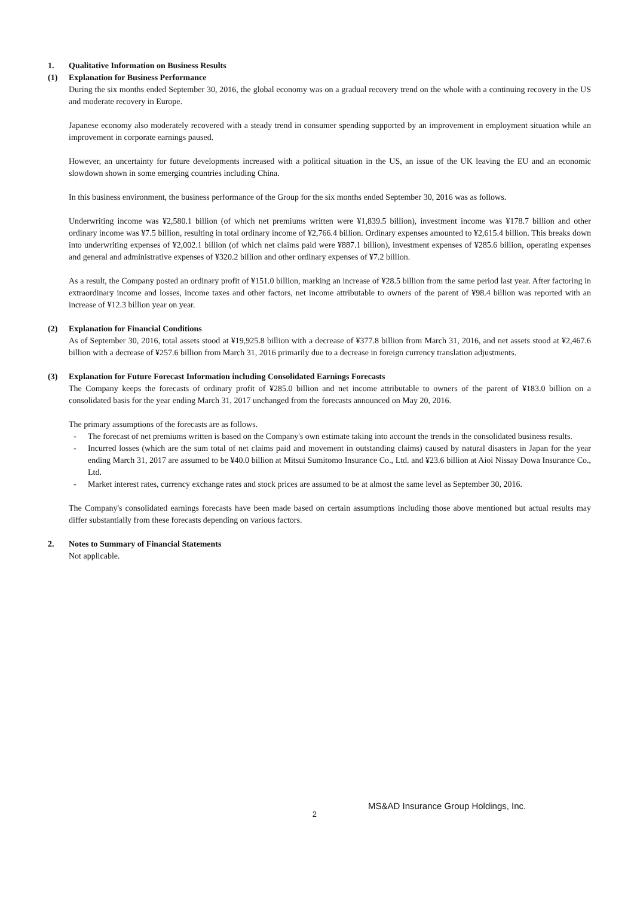1. Qualitative Information on Business Results
(1) Explanation for Business Performance
During the six months ended September 30, 2016, the global economy was on a gradual recovery trend on the whole with a continuing recovery in the US and moderate recovery in Europe.
Japanese economy also moderately recovered with a steady trend in consumer spending supported by an improvement in employment situation while an improvement in corporate earnings paused.
However, an uncertainty for future developments increased with a political situation in the US, an issue of the UK leaving the EU and an economic slowdown shown in some emerging countries including China.
In this business environment, the business performance of the Group for the six months ended September 30, 2016 was as follows.
Underwriting income was ¥2,580.1 billion (of which net premiums written were ¥1,839.5 billion), investment income was ¥178.7 billion and other ordinary income was ¥7.5 billion, resulting in total ordinary income of ¥2,766.4 billion. Ordinary expenses amounted to ¥2,615.4 billion. This breaks down into underwriting expenses of ¥2,002.1 billion (of which net claims paid were ¥887.1 billion), investment expenses of ¥285.6 billion, operating expenses and general and administrative expenses of ¥320.2 billion and other ordinary expenses of ¥7.2 billion.
As a result, the Company posted an ordinary profit of ¥151.0 billion, marking an increase of ¥28.5 billion from the same period last year. After factoring in extraordinary income and losses, income taxes and other factors, net income attributable to owners of the parent of ¥98.4 billion was reported with an increase of ¥12.3 billion year on year.
(2) Explanation for Financial Conditions
As of September 30, 2016, total assets stood at ¥19,925.8 billion with a decrease of ¥377.8 billion from March 31, 2016, and net assets stood at ¥2,467.6 billion with a decrease of ¥257.6 billion from March 31, 2016 primarily due to a decrease in foreign currency translation adjustments.
(3) Explanation for Future Forecast Information including Consolidated Earnings Forecasts
The Company keeps the forecasts of ordinary profit of ¥285.0 billion and net income attributable to owners of the parent of ¥183.0 billion on a consolidated basis for the year ending March 31, 2017 unchanged from the forecasts announced on May 20, 2016.
The primary assumptions of the forecasts are as follows.
- The forecast of net premiums written is based on the Company's own estimate taking into account the trends in the consolidated business results.
- Incurred losses (which are the sum total of net claims paid and movement in outstanding claims) caused by natural disasters in Japan for the year ending March 31, 2017 are assumed to be ¥40.0 billion at Mitsui Sumitomo Insurance Co., Ltd. and ¥23.6 billion at Aioi Nissay Dowa Insurance Co., Ltd.
- Market interest rates, currency exchange rates and stock prices are assumed to be at almost the same level as September 30, 2016.
The Company's consolidated earnings forecasts have been made based on certain assumptions including those above mentioned but actual results may differ substantially from these forecasts depending on various factors.
2. Notes to Summary of Financial Statements
Not applicable.
2 MS&AD Insurance Group Holdings, Inc.